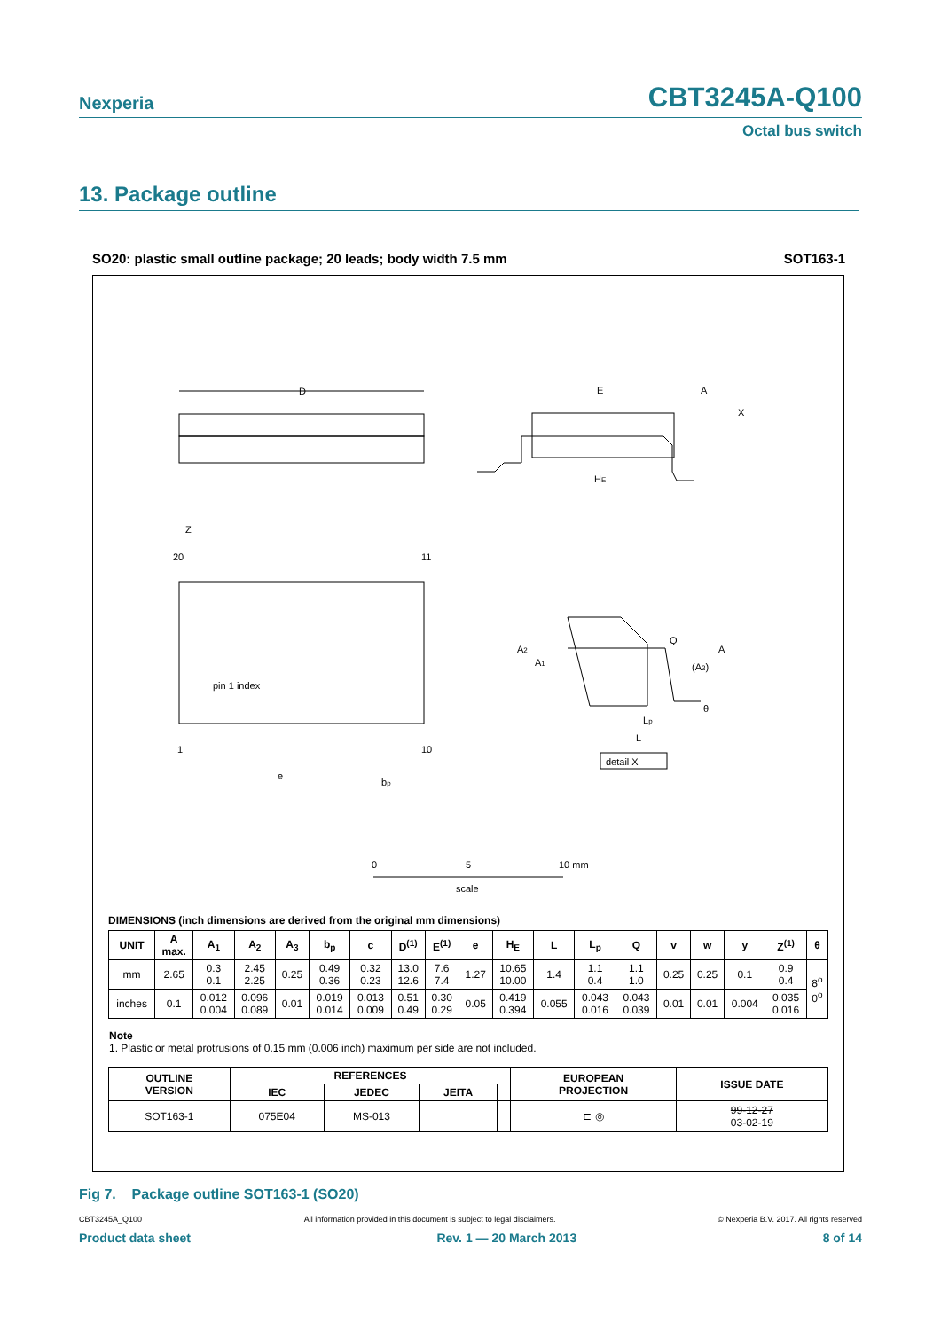Nexperia CBT3245A-Q100
Octal bus switch
13. Package outline
SO20: plastic small outline package; 20 leads; body width 7.5 mm SOT163-1
D
E
HE
A
X
20
11
1
10
pin 1 index
Z
e
bp
A2
A1
Q
(A3)
A
θ
Lp
L
detail X
0
5
10 mm
scale
DIMENSIONS (inch dimensions are derived from the original mm dimensions)
| UNIT | A max. | A<sub>1</sub> | A<sub>2</sub> | A<sub>3</sub> | b<sub>p</sub> | c | D<sup>(1)</sup> | E<sup>(1)</sup> | e | H<sub>E</sub> | L | L<sub>p</sub> | Q | v | w | y | Z<sup>(1)</sup> | θ |
| --- | --- | --- | --- | --- | --- | --- | --- | --- | --- | --- | --- | --- | --- | --- | --- | --- | --- | --- |
| mm | 2.65 | 0.3 0.1 | 2.45 2.25 | 0.25 | 0.49 0.36 | 0.32 0.23 | 13.0 12.6 | 7.6 7.4 | 1.27 | 10.65 10.00 | 1.4 | 1.1 0.4 | 1.1 1.0 | 0.25 | 0.25 | 0.1 | 0.9 0.4 | 8<sup>o</sup> 0<sup>o</sup> |
| inches | 0.1 | 0.012 0.004 | 0.096 0.089 | 0.01 | 0.019 0.014 | 0.013 0.009 | 0.51 0.49 | 0.30 0.29 | 0.05 | 0.419 0.394 | 0.055 | 0.043 0.016 | 0.043 0.039 | 0.01 | 0.01 | 0.004 | 0.035 0.016 | |
Note
1. Plastic or metal protrusions of 0.15 mm (0.006 inch) maximum per side are not included.
| OUTLINE VERSION | REFERENCES | | | | EUROPEAN PROJECTION | ISSUE DATE |
| --- | --- | --- | --- | --- | --- | --- |
| | IEC | JEDEC | JEITA | | | |
| SOT163-1 | 075E04 | MS-013 | | | ⊏ ◎ | 99-12-27 03-02-19 |
Fig 7. Package outline SOT163-1 (SO20)
CBT3245A_Q100 All information provided in this document is subject to legal disclaimers. © Nexperia B.V. 2017. All rights reserved
Product data sheet Rev. 1 — 20 March 2013 8 of 14